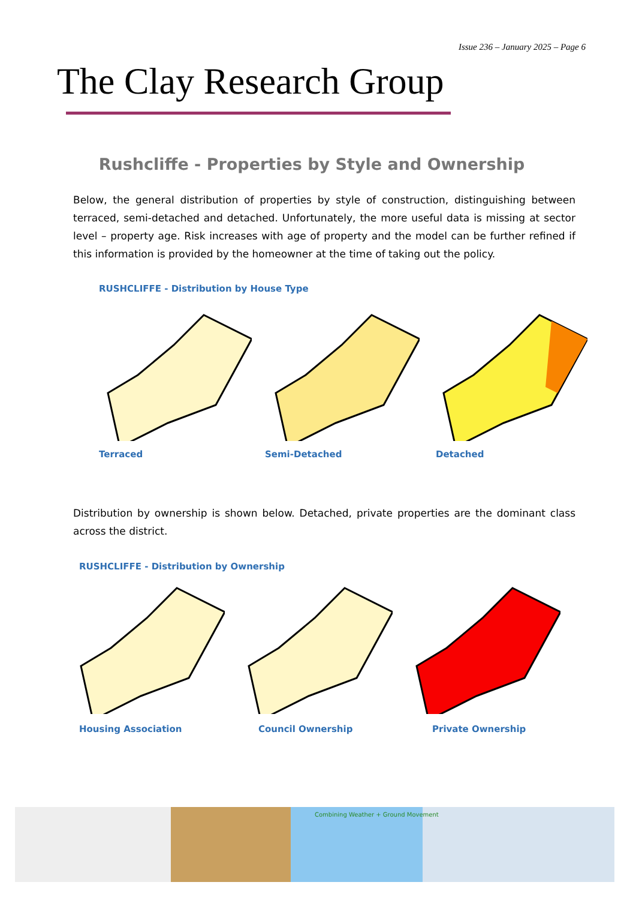Issue 236 – January 2025 – Page 6
The Clay Research Group
Rushcliffe - Properties by Style and Ownership
Below, the general distribution of properties by style of construction, distinguishing between terraced, semi-detached and detached. Unfortunately, the more useful data is missing at sector level – property age. Risk increases with age of property and the model can be further refined if this information is provided by the homeowner at the time of taking out the policy.
RUSHCLIFFE - Distribution by House Type
Terraced Semi-Detached Detached
Distribution by ownership is shown below. Detached, private properties are the dominant class across the district.
RUSHCLIFFE - Distribution by Ownership
Housing Association Council Ownership Private Ownership
Combining Weather + Ground Movement